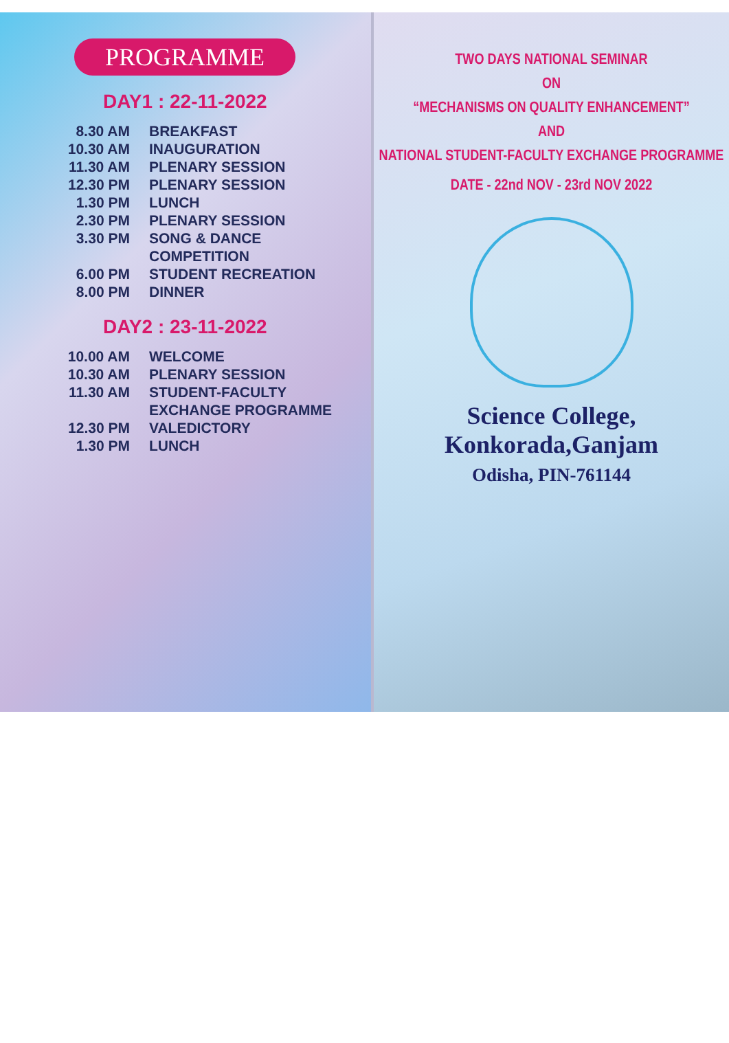PROGRAMME
DAY1 : 22-11-2022
| 8.30 AM | BREAKFAST |
| 10.30 AM | INAUGURATION |
| 11.30 AM | PLENARY SESSION |
| 12.30 PM | PLENARY SESSION |
| 1.30 PM | LUNCH |
| 2.30 PM | PLENARY SESSION |
| 3.30 PM | SONG & DANCE COMPETITION |
| 6.00 PM | STUDENT RECREATION |
| 8.00 PM | DINNER |
DAY2 : 23-11-2022
| 10.00 AM | WELCOME |
| 10.30 AM | PLENARY SESSION |
| 11.30 AM | STUDENT-FACULTY EXCHANGE PROGRAMME |
| 12.30 PM | VALEDICTORY |
| 1.30 PM | LUNCH |
TWO DAYS NATIONAL SEMINAR
ON
“MECHANISMS ON QUALITY ENHANCEMENT”
AND
NATIONAL STUDENT-FACULTY EXCHANGE PROGRAMME
DATE - 22nd NOV - 23rd NOV 2022
Science College,
Konkorada,Ganjam
Odisha, PIN-761144